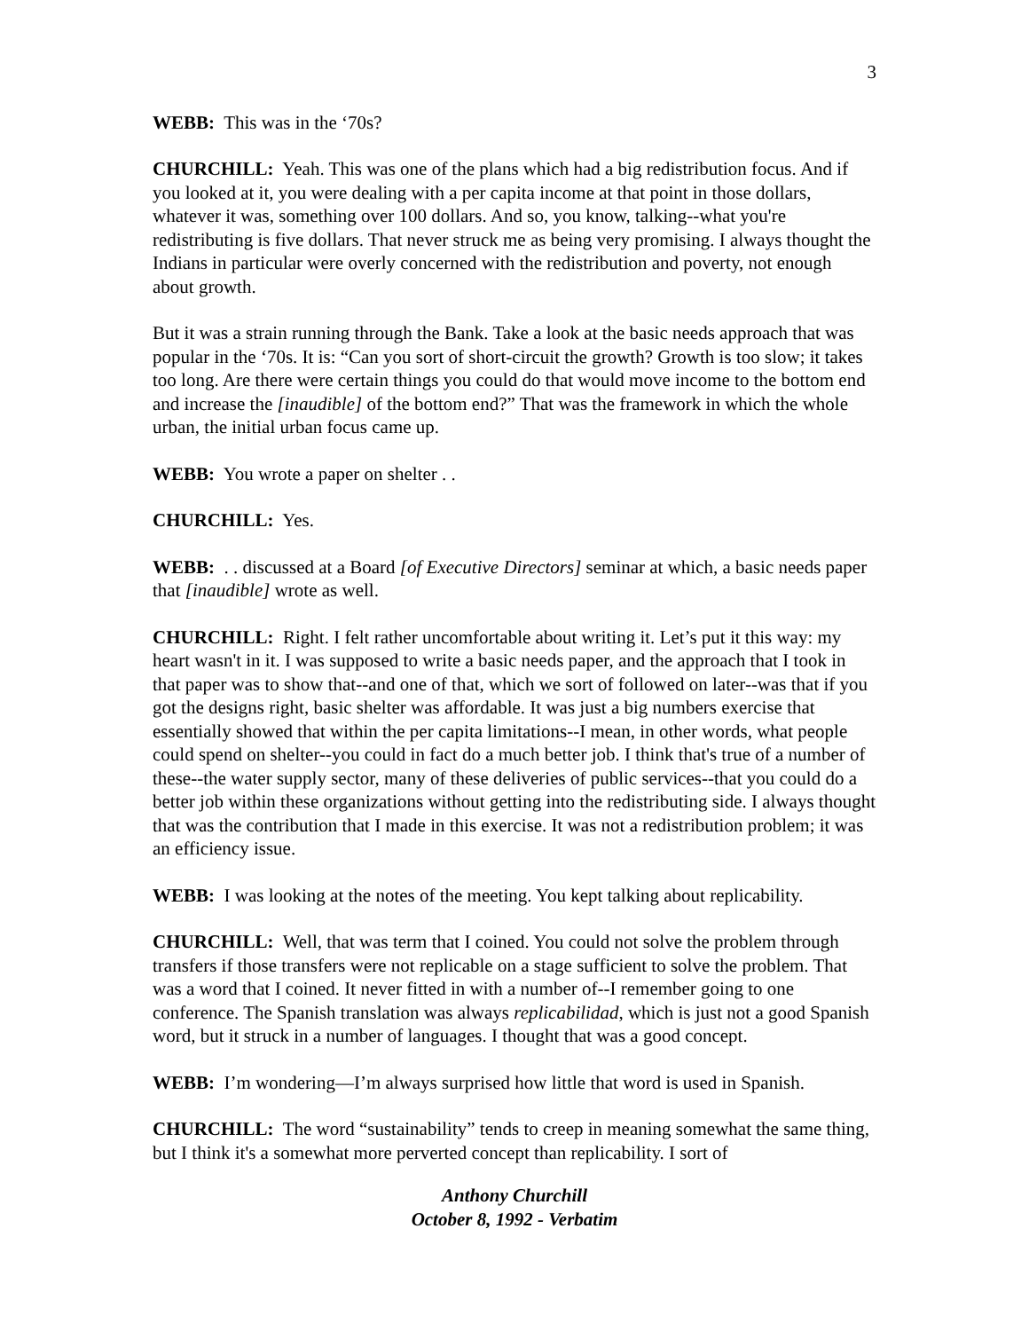3
WEBB: This was in the ‘70s?
CHURCHILL: Yeah. This was one of the plans which had a big redistribution focus. And if you looked at it, you were dealing with a per capita income at that point in those dollars, whatever it was, something over 100 dollars. And so, you know, talking--what you're redistributing is five dollars. That never struck me as being very promising. I always thought the Indians in particular were overly concerned with the redistribution and poverty, not enough about growth.
But it was a strain running through the Bank. Take a look at the basic needs approach that was popular in the ‘70s. It is: “Can you sort of short-circuit the growth? Growth is too slow; it takes too long. Are there were certain things you could do that would move income to the bottom end and increase the [inaudible] of the bottom end?” That was the framework in which the whole urban, the initial urban focus came up.
WEBB: You wrote a paper on shelter . .
CHURCHILL: Yes.
WEBB: . . discussed at a Board [of Executive Directors] seminar at which, a basic needs paper that [inaudible] wrote as well.
CHURCHILL: Right. I felt rather uncomfortable about writing it. Let’s put it this way: my heart wasn't in it. I was supposed to write a basic needs paper, and the approach that I took in that paper was to show that--and one of that, which we sort of followed on later--was that if you got the designs right, basic shelter was affordable. It was just a big numbers exercise that essentially showed that within the per capita limitations--I mean, in other words, what people could spend on shelter--you could in fact do a much better job. I think that's true of a number of these--the water supply sector, many of these deliveries of public services--that you could do a better job within these organizations without getting into the redistributing side. I always thought that was the contribution that I made in this exercise. It was not a redistribution problem; it was an efficiency issue.
WEBB: I was looking at the notes of the meeting. You kept talking about replicability.
CHURCHILL: Well, that was term that I coined. You could not solve the problem through transfers if those transfers were not replicable on a stage sufficient to solve the problem. That was a word that I coined. It never fitted in with a number of--I remember going to one conference. The Spanish translation was always replicabilidad, which is just not a good Spanish word, but it struck in a number of languages. I thought that was a good concept.
WEBB: I’m wondering—I’m always surprised how little that word is used in Spanish.
CHURCHILL: The word “sustainability” tends to creep in meaning somewhat the same thing, but I think it's a somewhat more perverted concept than replicability. I sort of
Anthony Churchill
October 8, 1992 - Verbatim